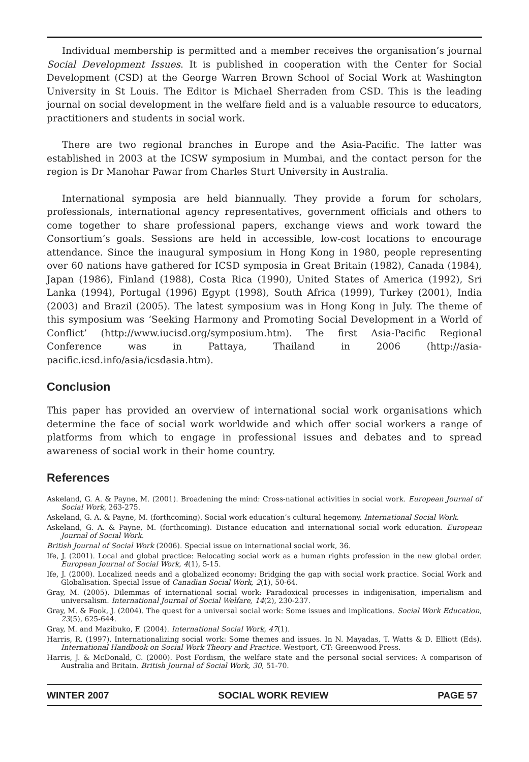Individual membership is permitted and a member receives the organisation’s journal Social Development Issues. It is published in cooperation with the Center for Social Development (CSD) at the George Warren Brown School of Social Work at Washington University in St Louis. The Editor is Michael Sherraden from CSD. This is the leading journal on social development in the welfare field and is a valuable resource to educators, practitioners and students in social work.
There are two regional branches in Europe and the Asia-Pacific. The latter was established in 2003 at the ICSW symposium in Mumbai, and the contact person for the region is Dr Manohar Pawar from Charles Sturt University in Australia.
International symposia are held biannually. They provide a forum for scholars, professionals, international agency representatives, government officials and others to come together to share professional papers, exchange views and work toward the Consortium’s goals. Sessions are held in accessible, low-cost locations to encourage attendance. Since the inaugural symposium in Hong Kong in 1980, people representing over 60 nations have gathered for ICSD symposia in Great Britain (1982), Canada (1984), Japan (1986), Finland (1988), Costa Rica (1990), United States of America (1992), Sri Lanka (1994), Portugal (1996) Egypt (1998), South Africa (1999), Turkey (2001), India (2003) and Brazil (2005). The latest symposium was in Hong Kong in July. The theme of this symposium was ‘Seeking Harmony and Promoting Social Development in a World of Conflict’ (http://www.iucisd.org/symposium.htm). The first Asia-Pacific Regional Conference was in Pattaya, Thailand in 2006 (http://asia-pacific.icsd.info/asia/icsdasia.htm).
Conclusion
This paper has provided an overview of international social work organisations which determine the face of social work worldwide and which offer social workers a range of platforms from which to engage in professional issues and debates and to spread awareness of social work in their home country.
References
Askeland, G. A. & Payne, M. (2001). Broadening the mind: Cross-national activities in social work. European Journal of Social Work, 263-275.
Askeland, G. A. & Payne, M. (forthcoming). Social work education’s cultural hegemony. International Social Work.
Askeland, G. A. & Payne, M. (forthcoming). Distance education and international social work education. European Journal of Social Work.
British Journal of Social Work (2006). Special issue on international social work, 36.
Ife, J. (2001). Local and global practice: Relocating social work as a human rights profession in the new global order. European Journal of Social Work, 4(1), 5-15.
Ife, J. (2000). Localized needs and a globalized economy: Bridging the gap with social work practice. Social Work and Globalisation. Special Issue of Canadian Social Work, 2(1), 50-64.
Gray, M. (2005). Dilemmas of international social work: Paradoxical processes in indigenisation, imperialism and universalism. International Journal of Social Welfare, 14(2), 230-237.
Gray, M. & Fook, J. (2004). The quest for a universal social work: Some issues and implications. Social Work Education, 23(5), 625-644.
Gray, M. and Mazibuko, F. (2004). International Social Work, 47(1).
Harris, R. (1997). Internationalizing social work: Some themes and issues. In N. Mayadas, T. Watts & D. Elliott (Eds). International Handbook on Social Work Theory and Practice. Westport, CT: Greenwood Press.
Harris, J. & McDonald, C. (2000). Post Fordism, the welfare state and the personal social services: A comparison of Australia and Britain. British Journal of Social Work, 30, 51-70.
WINTER 2007 SOCIAL WORK REVIEW PAGE 57